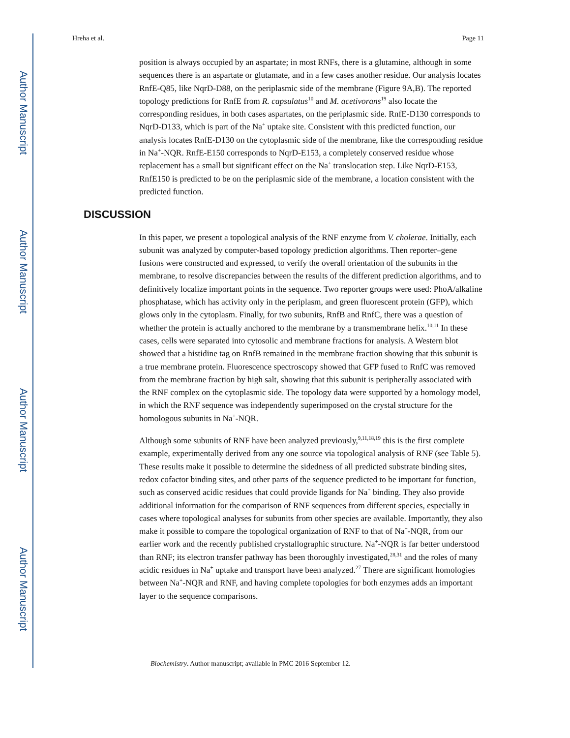Author Manuscript
Author Manuscript
Author Manuscript
Author Manuscript
Hreha et al. Page 11
position is always occupied by an aspartate; in most RNFs, there is a glutamine, although in some sequences there is an aspartate or glutamate, and in a few cases another residue. Our analysis locates RnfE-Q85, like NqrD-D88, on the periplasmic side of the membrane (Figure 9A,B). The reported topology predictions for RnfE from R. capsulatus<sup>10</sup> and M. acetivorans<sup>19</sup> also locate the corresponding residues, in both cases aspartates, on the periplasmic side. RnfE-D130 corresponds to NqrD-D133, which is part of the Na<sup>+</sup> uptake site. Consistent with this predicted function, our analysis locates RnfE-D130 on the cytoplasmic side of the membrane, like the corresponding residue in Na<sup>+</sup>-NQR. RnfE-E150 corresponds to NqrD-E153, a completely conserved residue whose replacement has a small but significant effect on the Na<sup>+</sup> translocation step. Like NqrD-E153, RnfE150 is predicted to be on the periplasmic side of the membrane, a location consistent with the predicted function.
DISCUSSION
In this paper, we present a topological analysis of the RNF enzyme from V. cholerae. Initially, each subunit was analyzed by computer-based topology prediction algorithms. Then reporter–gene fusions were constructed and expressed, to verify the overall orientation of the subunits in the membrane, to resolve discrepancies between the results of the different prediction algorithms, and to definitively localize important points in the sequence. Two reporter groups were used: PhoA/alkaline phosphatase, which has activity only in the periplasm, and green fluorescent protein (GFP), which glows only in the cytoplasm. Finally, for two subunits, RnfB and RnfC, there was a question of whether the protein is actually anchored to the membrane by a transmembrane helix.<sup>10,11</sup> In these cases, cells were separated into cytosolic and membrane fractions for analysis. A Western blot showed that a histidine tag on RnfB remained in the membrane fraction showing that this subunit is a true membrane protein. Fluorescence spectroscopy showed that GFP fused to RnfC was removed from the membrane fraction by high salt, showing that this subunit is peripherally associated with the RNF complex on the cytoplasmic side. The topology data were supported by a homology model, in which the RNF sequence was independently superimposed on the crystal structure for the homologous subunits in Na<sup>+</sup>-NQR.
Although some subunits of RNF have been analyzed previously,<sup>9,11,18,19</sup> this is the first complete example, experimentally derived from any one source via topological analysis of RNF (see Table 5). These results make it possible to determine the sidedness of all predicted substrate binding sites, redox cofactor binding sites, and other parts of the sequence predicted to be important for function, such as conserved acidic residues that could provide ligands for Na<sup>+</sup> binding. They also provide additional information for the comparison of RNF sequences from different species, especially in cases where topological analyses for subunits from other species are available. Importantly, they also make it possible to compare the topological organization of RNF to that of Na<sup>+</sup>-NQR, from our earlier work and the recently published crystallographic structure. Na<sup>+</sup>-NQR is far better understood than RNF; its electron transfer pathway has been thoroughly investigated,<sup>28,31</sup> and the roles of many acidic residues in Na<sup>+</sup> uptake and transport have been analyzed.<sup>27</sup> There are significant homologies between Na<sup>+</sup>-NQR and RNF, and having complete topologies for both enzymes adds an important layer to the sequence comparisons.
Biochemistry. Author manuscript; available in PMC 2016 September 12.